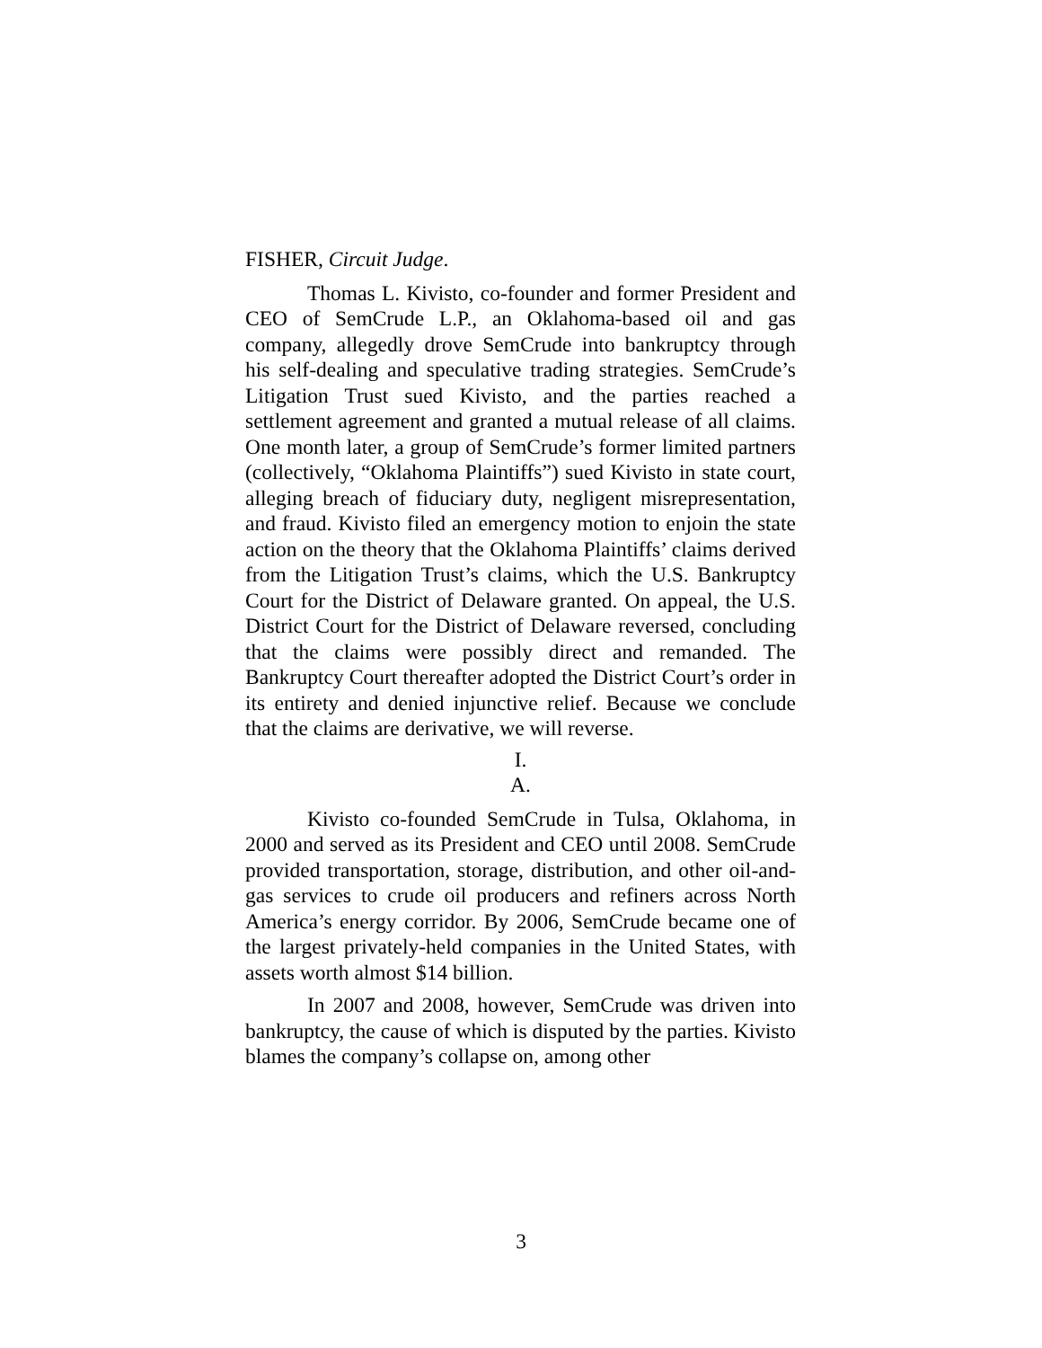FISHER, Circuit Judge.
Thomas L. Kivisto, co-founder and former President and CEO of SemCrude L.P., an Oklahoma-based oil and gas company, allegedly drove SemCrude into bankruptcy through his self-dealing and speculative trading strategies. SemCrude’s Litigation Trust sued Kivisto, and the parties reached a settlement agreement and granted a mutual release of all claims. One month later, a group of SemCrude’s former limited partners (collectively, “Oklahoma Plaintiffs”) sued Kivisto in state court, alleging breach of fiduciary duty, negligent misrepresentation, and fraud. Kivisto filed an emergency motion to enjoin the state action on the theory that the Oklahoma Plaintiffs’ claims derived from the Litigation Trust’s claims, which the U.S. Bankruptcy Court for the District of Delaware granted. On appeal, the U.S. District Court for the District of Delaware reversed, concluding that the claims were possibly direct and remanded. The Bankruptcy Court thereafter adopted the District Court’s order in its entirety and denied injunctive relief. Because we conclude that the claims are derivative, we will reverse.
I.
A.
Kivisto co-founded SemCrude in Tulsa, Oklahoma, in 2000 and served as its President and CEO until 2008. SemCrude provided transportation, storage, distribution, and other oil-and-gas services to crude oil producers and refiners across North America’s energy corridor. By 2006, SemCrude became one of the largest privately-held companies in the United States, with assets worth almost $14 billion.
In 2007 and 2008, however, SemCrude was driven into bankruptcy, the cause of which is disputed by the parties. Kivisto blames the company’s collapse on, among other
3